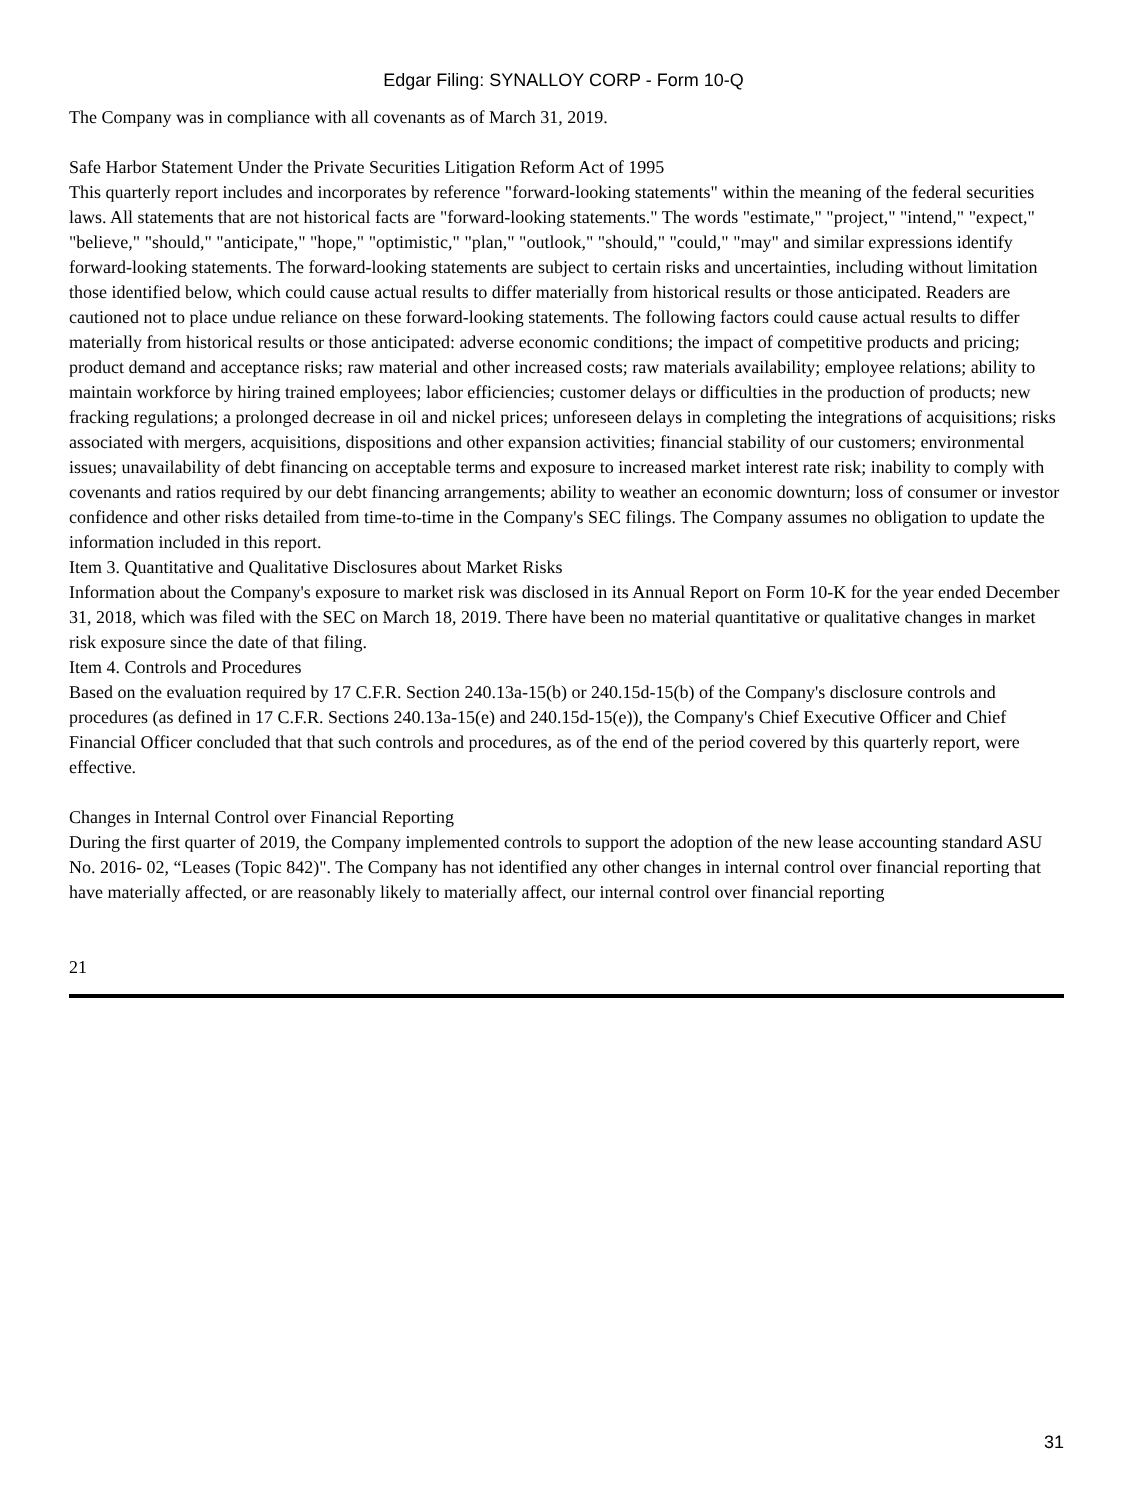Edgar Filing: SYNALLOY CORP - Form 10-Q
The Company was in compliance with all covenants as of March 31, 2019.
Safe Harbor Statement Under the Private Securities Litigation Reform Act of 1995
This quarterly report includes and incorporates by reference "forward-looking statements" within the meaning of the federal securities laws. All statements that are not historical facts are "forward-looking statements." The words "estimate," "project," "intend," "expect," "believe," "should," "anticipate," "hope," "optimistic," "plan," "outlook," "should," "could," "may" and similar expressions identify forward-looking statements. The forward-looking statements are subject to certain risks and uncertainties, including without limitation those identified below, which could cause actual results to differ materially from historical results or those anticipated. Readers are cautioned not to place undue reliance on these forward-looking statements. The following factors could cause actual results to differ materially from historical results or those anticipated: adverse economic conditions; the impact of competitive products and pricing; product demand and acceptance risks; raw material and other increased costs; raw materials availability; employee relations; ability to maintain workforce by hiring trained employees; labor efficiencies; customer delays or difficulties in the production of products; new fracking regulations; a prolonged decrease in oil and nickel prices; unforeseen delays in completing the integrations of acquisitions; risks associated with mergers, acquisitions, dispositions and other expansion activities; financial stability of our customers; environmental issues; unavailability of debt financing on acceptable terms and exposure to increased market interest rate risk; inability to comply with covenants and ratios required by our debt financing arrangements; ability to weather an economic downturn; loss of consumer or investor confidence and other risks detailed from time-to-time in the Company's SEC filings. The Company assumes no obligation to update the information included in this report.
Item 3. Quantitative and Qualitative Disclosures about Market Risks
Information about the Company's exposure to market risk was disclosed in its Annual Report on Form 10-K for the year ended December 31, 2018, which was filed with the SEC on March 18, 2019. There have been no material quantitative or qualitative changes in market risk exposure since the date of that filing.
Item 4. Controls and Procedures
Based on the evaluation required by 17 C.F.R. Section 240.13a-15(b) or 240.15d-15(b) of the Company's disclosure controls and procedures (as defined in 17 C.F.R. Sections 240.13a-15(e) and 240.15d-15(e)), the Company's Chief Executive Officer and Chief Financial Officer concluded that that such controls and procedures, as of the end of the period covered by this quarterly report, were effective.
Changes in Internal Control over Financial Reporting
During the first quarter of 2019, the Company implemented controls to support the adoption of the new lease accounting standard ASU No. 2016- 02, “Leases (Topic 842)". The Company has not identified any other changes in internal control over financial reporting that have materially affected, or are reasonably likely to materially affect, our internal control over financial reporting
21
31